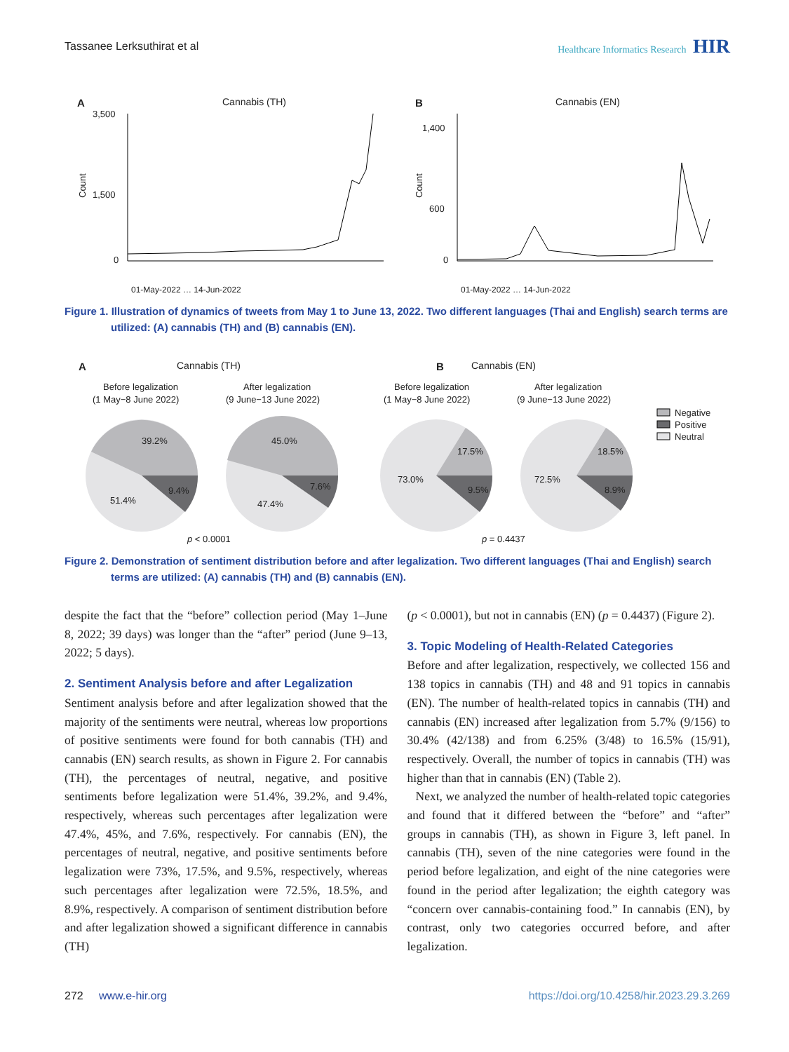Tassanee Lerksuthirat et al Healthcare Informatics Research HIR
A
Cannabis (TH)
Count
3,500
1,500
0
B
Cannabis (EN)
Count
1,400
600
0
01-May-2022 … 14-Jun-2022
01-May-2022 … 14-Jun-2022
Figure 1. Illustration of dynamics of tweets from May 1 to June 13, 2022. Two different languages (Thai and English) search terms are utilized: (A) cannabis (TH) and (B) cannabis (EN).
A
Cannabis (TH)
B
Cannabis (EN)
Before legalization
(1 May−8 June 2022)
After legalization
(9 June−13 June 2022)
Before legalization
(1 May−8 June 2022)
After legalization
(9 June−13 June 2022)
39.2%
9.4%
51.4%
45.0%
7.6%
47.4%
17.5%
9.5%
73.0%
18.5%
8.9%
72.5%
Negative
Positive
Neutral
p < 0.0001
p = 0.4437
Figure 2. Demonstration of sentiment distribution before and after legalization. Two different languages (Thai and English) search terms are utilized: (A) cannabis (TH) and (B) cannabis (EN).
despite the fact that the “before” collection period (May 1–June 8, 2022; 39 days) was longer than the “after” period (June 9–13, 2022; 5 days).
2. Sentiment Analysis before and after Legalization
Sentiment analysis before and after legalization showed that the majority of the sentiments were neutral, whereas low proportions of positive sentiments were found for both cannabis (TH) and cannabis (EN) search results, as shown in Figure 2. For cannabis (TH), the percentages of neutral, negative, and positive sentiments before legalization were 51.4%, 39.2%, and 9.4%, respectively, whereas such percentages after legalization were 47.4%, 45%, and 7.6%, respectively. For cannabis (EN), the percentages of neutral, negative, and positive sentiments before legalization were 73%, 17.5%, and 9.5%, respectively, whereas such percentages after legalization were 72.5%, 18.5%, and 8.9%, respectively. A comparison of sentiment distribution before and after legalization showed a significant difference in cannabis (TH)
(p < 0.0001), but not in cannabis (EN) (p = 0.4437) (Figure 2).
3. Topic Modeling of Health-Related Categories
Before and after legalization, respectively, we collected 156 and 138 topics in cannabis (TH) and 48 and 91 topics in cannabis (EN). The number of health-related topics in cannabis (TH) and cannabis (EN) increased after legalization from 5.7% (9/156) to 30.4% (42/138) and from 6.25% (3/48) to 16.5% (15/91), respectively. Overall, the number of topics in cannabis (TH) was higher than that in cannabis (EN) (Table 2).
Next, we analyzed the number of health-related topic categories and found that it differed between the “before” and “after” groups in cannabis (TH), as shown in Figure 3, left panel. In cannabis (TH), seven of the nine categories were found in the period before legalization, and eight of the nine categories were found in the period after legalization; the eighth category was “concern over cannabis-containing food.” In cannabis (EN), by contrast, only two categories occurred before, and after legalization.
272 www.e-hir.org https://doi.org/10.4258/hir.2023.29.3.269